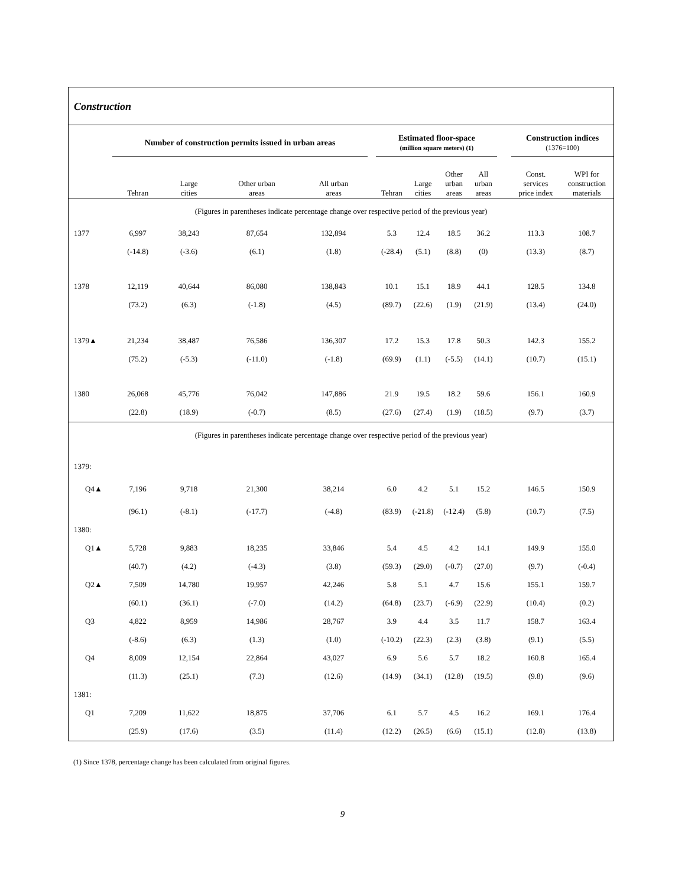Construction
| | Number of construction permits issued in urban areas | | | | | Estimated floor-space (million square meters) (1) | | | | | Construction indices (1376=100) | |
| --- | --- | --- | --- | --- | --- | --- | --- | --- | --- | --- | --- | --- |
| | Tehran | Large cities | Other urban areas | All urban areas | | Tehran | Large cities | Other urban areas | All urban areas | | Const. services price index | WPI for construction materials |
| (Figures in parentheses indicate percentage change over respective period of the previous year) | | | | | | | | | | | | |
| 1377 | 6,997 | 38,243 | 87,654 | 132,894 | | 5.3 | 12.4 | 18.5 | 36.2 | | 113.3 | 108.7 |
| | (-14.8) | (-3.6) | (6.1) | (1.8) | | (-28.4) | (5.1) | (8.8) | (0) | | (13.3) | (8.7) |
| 1378 | 12,119 | 40,644 | 86,080 | 138,843 | | 10.1 | 15.1 | 18.9 | 44.1 | | 128.5 | 134.8 |
| | (73.2) | (6.3) | (-1.8) | (4.5) | | (89.7) | (22.6) | (1.9) | (21.9) | | (13.4) | (24.0) |
| 1379▲ | 21,234 | 38,487 | 76,586 | 136,307 | | 17.2 | 15.3 | 17.8 | 50.3 | | 142.3 | 155.2 |
| | (75.2) | (-5.3) | (-11.0) | (-1.8) | | (69.9) | (1.1) | (-5.5) | (14.1) | | (10.7) | (15.1) |
| 1380 | 26,068 | 45,776 | 76,042 | 147,886 | | 21.9 | 19.5 | 18.2 | 59.6 | | 156.1 | 160.9 |
| | (22.8) | (18.9) | (-0.7) | (8.5) | | (27.6) | (27.4) | (1.9) | (18.5) | | (9.7) | (3.7) |
| (Figures in parentheses indicate percentage change over respective period of the previous year) | | | | | | | | | | | | |
| 1379: | | | | | | | | | | | | |
| Q4▲ | 7,196 | 9,718 | 21,300 | 38,214 | | 6.0 | 4.2 | 5.1 | 15.2 | | 146.5 | 150.9 |
| | (96.1) | (-8.1) | (-17.7) | (-4.8) | | (83.9) | (-21.8) | (-12.4) | (5.8) | | (10.7) | (7.5) |
| 1380: | | | | | | | | | | | | |
| Q1▲ | 5,728 | 9,883 | 18,235 | 33,846 | | 5.4 | 4.5 | 4.2 | 14.1 | | 149.9 | 155.0 |
| | (40.7) | (4.2) | (-4.3) | (3.8) | | (59.3) | (29.0) | (-0.7) | (27.0) | | (9.7) | (-0.4) |
| Q2▲ | 7,509 | 14,780 | 19,957 | 42,246 | | 5.8 | 5.1 | 4.7 | 15.6 | | 155.1 | 159.7 |
| | (60.1) | (36.1) | (-7.0) | (14.2) | | (64.8) | (23.7) | (-6.9) | (22.9) | | (10.4) | (0.2) |
| Q3 | 4,822 | 8,959 | 14,986 | 28,767 | | 3.9 | 4.4 | 3.5 | 11.7 | | 158.7 | 163.4 |
| | (-8.6) | (6.3) | (1.3) | (1.0) | | (-10.2) | (22.3) | (2.3) | (3.8) | | (9.1) | (5.5) |
| Q4 | 8,009 | 12,154 | 22,864 | 43,027 | | 6.9 | 5.6 | 5.7 | 18.2 | | 160.8 | 165.4 |
| | (11.3) | (25.1) | (7.3) | (12.6) | | (14.9) | (34.1) | (12.8) | (19.5) | | (9.8) | (9.6) |
| 1381: | | | | | | | | | | | | |
| Q1 | 7,209 | 11,622 | 18,875 | 37,706 | | 6.1 | 5.7 | 4.5 | 16.2 | | 169.1 | 176.4 |
| | (25.9) | (17.6) | (3.5) | (11.4) | | (12.2) | (26.5) | (6.6) | (15.1) | | (12.8) | (13.8) |
(1) Since 1378, percentage change has been calculated from original figures.
9